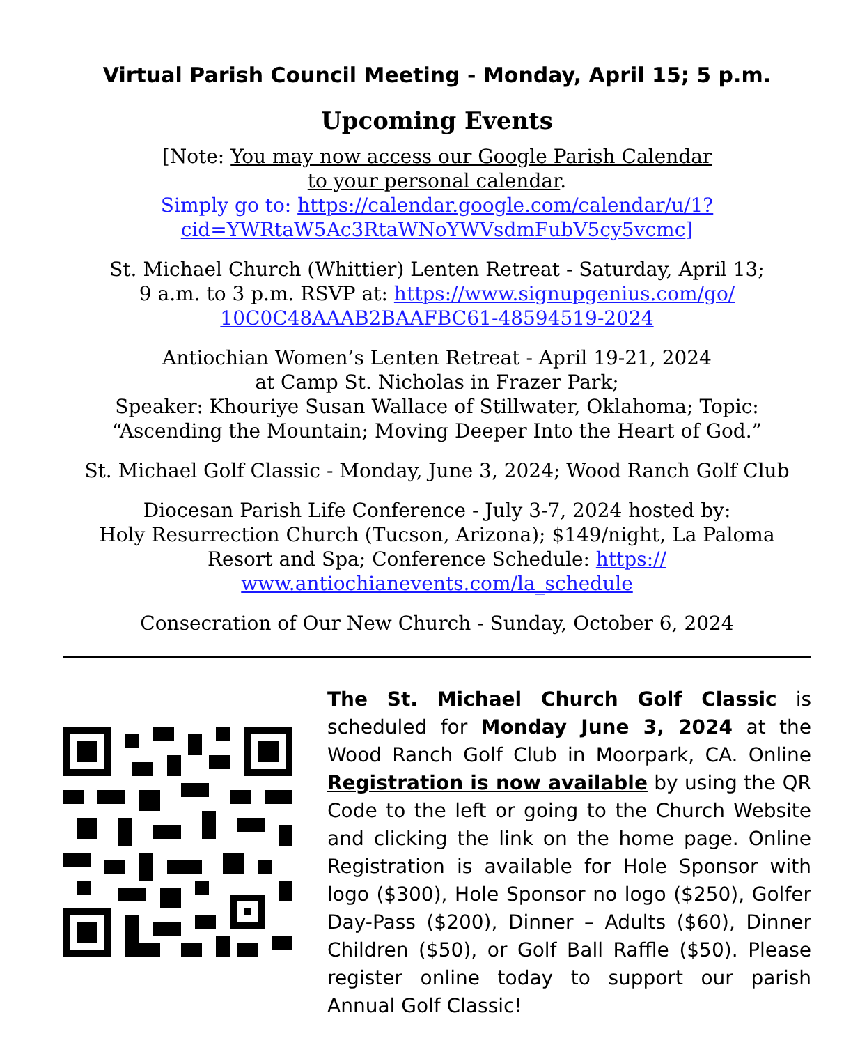Virtual Parish Council Meeting - Monday, April 15; 5 p.m.
Upcoming Events
[Note: You may now access our Google Parish Calendar
to your personal calendar.
Simply go to: https://calendar.google.com/calendar/u/1?
cid=YWRtaW5Ac3RtaWNoYWVsdmFubV5cy5vcmc]
St. Michael Church (Whittier) Lenten Retreat - Saturday, April 13;
9 a.m. to 3 p.m. RSVP at: https://www.signupgenius.com/go/
10C0C48AAAB2BAAFBC61-48594519-2024
Antiochian Women’s Lenten Retreat - April 19-21, 2024
at Camp St. Nicholas in Frazer Park;
Speaker: Khouriye Susan Wallace of Stillwater, Oklahoma; Topic:
“Ascending the Mountain; Moving Deeper Into the Heart of God.”
St. Michael Golf Classic - Monday, June 3, 2024; Wood Ranch Golf Club
Diocesan Parish Life Conference - July 3-7, 2024 hosted by:
Holy Resurrection Church (Tucson, Arizona); $149/night, La Paloma
Resort and Spa; Conference Schedule: https://
www.antiochianevents.com/la_schedule
Consecration of Our New Church - Sunday, October 6, 2024
The St. Michael Church Golf Classic is scheduled for Monday June 3, 2024 at the Wood Ranch Golf Club in Moorpark, CA. Online Registration is now available by using the QR Code to the left or going to the Church Website and clicking the link on the home page. Online Registration is available for Hole Sponsor with logo ($300), Hole Sponsor no logo ($250), Golfer Day-Pass ($200), Dinner – Adults ($60), Dinner Children ($50), or Golf Ball Raffle ($50). Please register online today to support our parish Annual Golf Classic!